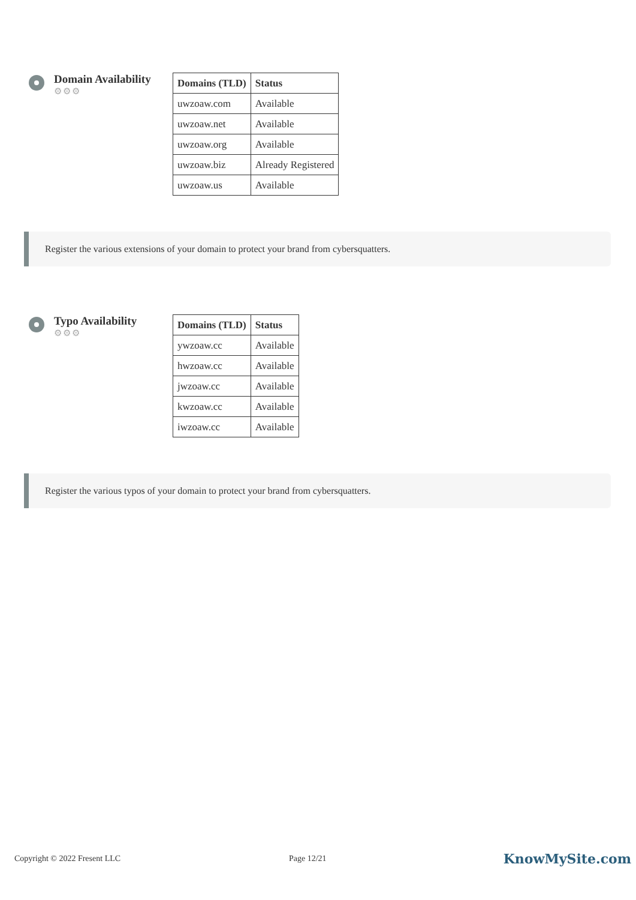Domain Availability
⚙⚙⚙
| Domains (TLD) | Status |
| --- | --- |
| uwzoaw.com | Available |
| uwzoaw.net | Available |
| uwzoaw.org | Available |
| uwzoaw.biz | Already Registered |
| uwzoaw.us | Available |
Register the various extensions of your domain to protect your brand from cybersquatters.
Typo Availability
⚙⚙⚙
| Domains (TLD) | Status |
| --- | --- |
| ywzoaw.cc | Available |
| hwzoaw.cc | Available |
| jwzoaw.cc | Available |
| kwzoaw.cc | Available |
| iwzoaw.cc | Available |
Register the various typos of your domain to protect your brand from cybersquatters.
Copyright © 2022 Fresent LLC Page 12/21 KnowMySite.com